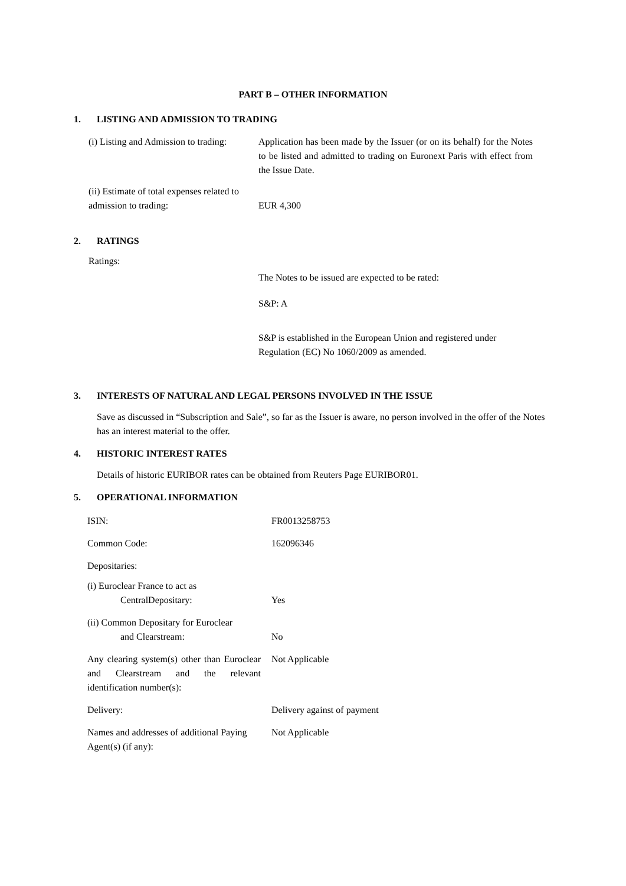PART B – OTHER INFORMATION
1. LISTING AND ADMISSION TO TRADING
| (i) Listing and Admission to trading: | Application has been made by the Issuer (or on its behalf) for the Notes to be listed and admitted to trading on Euronext Paris with effect from the Issue Date. |
| (ii) Estimate of total expenses related to admission to trading: | EUR 4,300 |
2. RATINGS
Ratings:
The Notes to be issued are expected to be rated:
S&P: A
S&P is established in the European Union and registered under Regulation (EC) No 1060/2009 as amended.
3. INTERESTS OF NATURAL AND LEGAL PERSONS INVOLVED IN THE ISSUE
Save as discussed in “Subscription and Sale”, so far as the Issuer is aware, no person involved in the offer of the Notes has an interest material to the offer.
4. HISTORIC INTEREST RATES
Details of historic EURIBOR rates can be obtained from Reuters Page EURIBOR01.
5. OPERATIONAL INFORMATION
| ISIN: | FR0013258753 |
| Common Code: | 162096346 |
| Depositaries: | |
| (i) Euroclear France to act as CentralDepositary: | Yes |
| (ii) Common Depositary for Euroclear and Clearstream: | No |
| Any clearing system(s) other than Euroclear and Clearstream and the relevant identification number(s): | Not Applicable |
| Delivery: | Delivery against of payment |
| Names and addresses of additional Paying Agent(s) (if any): | Not Applicable |